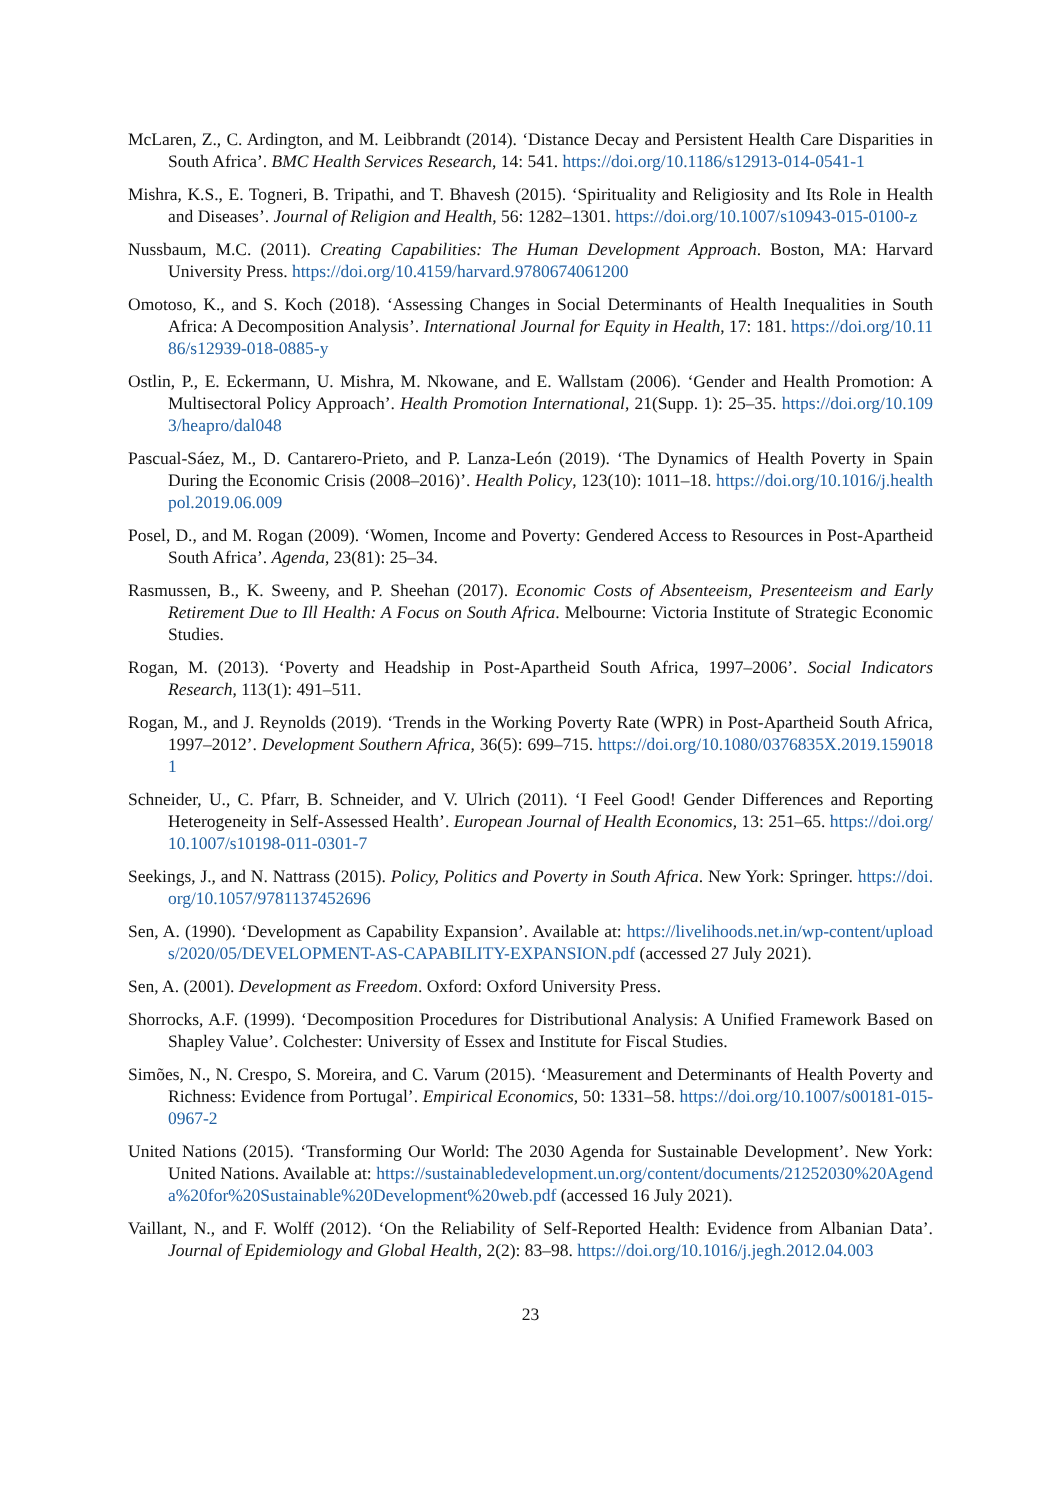McLaren, Z., C. Ardington, and M. Leibbrandt (2014). ‘Distance Decay and Persistent Health Care Disparities in South Africa’. BMC Health Services Research, 14: 541. https://doi.org/10.1186/s12913-014-0541-1
Mishra, K.S., E. Togneri, B. Tripathi, and T. Bhavesh (2015). ‘Spirituality and Religiosity and Its Role in Health and Diseases’. Journal of Religion and Health, 56: 1282–1301. https://doi.org/10.1007/s10943-015-0100-z
Nussbaum, M.C. (2011). Creating Capabilities: The Human Development Approach. Boston, MA: Harvard University Press. https://doi.org/10.4159/harvard.9780674061200
Omotoso, K., and S. Koch (2018). ‘Assessing Changes in Social Determinants of Health Inequalities in South Africa: A Decomposition Analysis’. International Journal for Equity in Health, 17: 181. https://doi.org/10.1186/s12939-018-0885-y
Ostlin, P., E. Eckermann, U. Mishra, M. Nkowane, and E. Wallstam (2006). ‘Gender and Health Promotion: A Multisectoral Policy Approach’. Health Promotion International, 21(Supp. 1): 25–35. https://doi.org/10.1093/heapro/dal048
Pascual-Sáez, M., D. Cantarero-Prieto, and P. Lanza-León (2019). ‘The Dynamics of Health Poverty in Spain During the Economic Crisis (2008–2016)’. Health Policy, 123(10): 1011–18. https://doi.org/10.1016/j.healthpol.2019.06.009
Posel, D., and M. Rogan (2009). ‘Women, Income and Poverty: Gendered Access to Resources in Post-Apartheid South Africa’. Agenda, 23(81): 25–34.
Rasmussen, B., K. Sweeny, and P. Sheehan (2017). Economic Costs of Absenteeism, Presenteeism and Early Retirement Due to Ill Health: A Focus on South Africa. Melbourne: Victoria Institute of Strategic Economic Studies.
Rogan, M. (2013). ‘Poverty and Headship in Post-Apartheid South Africa, 1997–2006’. Social Indicators Research, 113(1): 491–511.
Rogan, M., and J. Reynolds (2019). ‘Trends in the Working Poverty Rate (WPR) in Post-Apartheid South Africa, 1997–2012’. Development Southern Africa, 36(5): 699–715. https://doi.org/10.1080/0376835X.2019.1590181
Schneider, U., C. Pfarr, B. Schneider, and V. Ulrich (2011). ‘I Feel Good! Gender Differences and Reporting Heterogeneity in Self-Assessed Health’. European Journal of Health Economics, 13: 251–65. https://doi.org/10.1007/s10198-011-0301-7
Seekings, J., and N. Nattrass (2015). Policy, Politics and Poverty in South Africa. New York: Springer. https://doi.org/10.1057/9781137452696
Sen, A. (1990). ‘Development as Capability Expansion’. Available at: https://livelihoods.net.in/wp-content/uploads/2020/05/DEVELOPMENT-AS-CAPABILITY-EXPANSION.pdf (accessed 27 July 2021).
Sen, A. (2001). Development as Freedom. Oxford: Oxford University Press.
Shorrocks, A.F. (1999). ‘Decomposition Procedures for Distributional Analysis: A Unified Framework Based on Shapley Value’. Colchester: University of Essex and Institute for Fiscal Studies.
Simões, N., N. Crespo, S. Moreira, and C. Varum (2015). ‘Measurement and Determinants of Health Poverty and Richness: Evidence from Portugal’. Empirical Economics, 50: 1331–58. https://doi.org/10.1007/s00181-015-0967-2
United Nations (2015). ‘Transforming Our World: The 2030 Agenda for Sustainable Development’. New York: United Nations. Available at: https://sustainabledevelopment.un.org/content/documents/21252030%20Agenda%20for%20Sustainable%20Development%20web.pdf (accessed 16 July 2021).
Vaillant, N., and F. Wolff (2012). ‘On the Reliability of Self-Reported Health: Evidence from Albanian Data’. Journal of Epidemiology and Global Health, 2(2): 83–98. https://doi.org/10.1016/j.jegh.2012.04.003
23